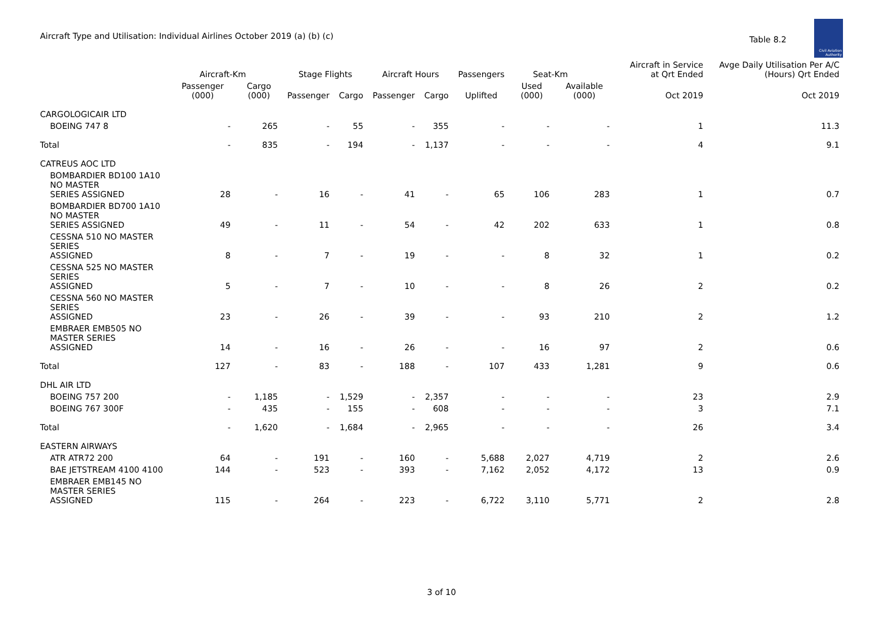Aircraft Type and Utilisation: Individual Airlines October 2019 (a) (b) (c)
Table 8.2
Civil Aviation
Authority
| | Aircraft-Km | | Stage Flights | | Aircraft Hours | | Passengers | Seat-Km | | Aircraft in Service at Qrt Ended | Avge Daily Utilisation Per A/C (Hours) Qrt Ended |
| --- | --- | --- | --- | --- | --- | --- | --- | --- | --- | --- | --- |
| | Passenger (000) | Cargo (000) | Passenger | Cargo | Passenger | Cargo | Uplifted | Used (000) | Available (000) | Oct 2019 | Oct 2019 |
| CARGOLOGICAIR LTD | | | | | | | | | | | |
| BOEING 747 8 | - | 265 | - | 55 | - | 355 | - | - | - | 1 | 11.3 |
| Total | - | 835 | - | 194 | - | 1,137 | - | - | - | 4 | 9.1 |
| CATREUS AOC LTD | | | | | | | | | | | |
| BOMBARDIER BD100 1A10 NO MASTER SERIES ASSIGNED | 28 | - | 16 | - | 41 | - | 65 | 106 | 283 | 1 | 0.7 |
| BOMBARDIER BD700 1A10 NO MASTER SERIES ASSIGNED | 49 | - | 11 | - | 54 | - | 42 | 202 | 633 | 1 | 0.8 |
| CESSNA 510 NO MASTER SERIES ASSIGNED | 8 | - | 7 | - | 19 | - | - | 8 | 32 | 1 | 0.2 |
| CESSNA 525 NO MASTER SERIES ASSIGNED | 5 | - | 7 | - | 10 | - | - | 8 | 26 | 2 | 0.2 |
| CESSNA 560 NO MASTER SERIES ASSIGNED | 23 | - | 26 | - | 39 | - | - | 93 | 210 | 2 | 1.2 |
| EMBRAER EMB505 NO MASTER SERIES ASSIGNED | 14 | - | 16 | - | 26 | - | - | 16 | 97 | 2 | 0.6 |
| Total | 127 | - | 83 | - | 188 | - | 107 | 433 | 1,281 | 9 | 0.6 |
| DHL AIR LTD | | | | | | | | | | | |
| BOEING 757 200 | - | 1,185 | - | 1,529 | - | 2,357 | - | - | - | 23 | 2.9 |
| BOEING 767 300F | - | 435 | - | 155 | - | 608 | - | - | - | 3 | 7.1 |
| Total | - | 1,620 | - | 1,684 | - | 2,965 | - | - | - | 26 | 3.4 |
| EASTERN AIRWAYS | | | | | | | | | | | |
| ATR ATR72 200 | 64 | - | 191 | - | 160 | - | 5,688 | 2,027 | 4,719 | 2 | 2.6 |
| BAE JETSTREAM 4100 4100 | 144 | - | 523 | - | 393 | - | 7,162 | 2,052 | 4,172 | 13 | 0.9 |
| EMBRAER EMB145 NO MASTER SERIES ASSIGNED | 115 | - | 264 | - | 223 | - | 6,722 | 3,110 | 5,771 | 2 | 2.8 |
3 of 10